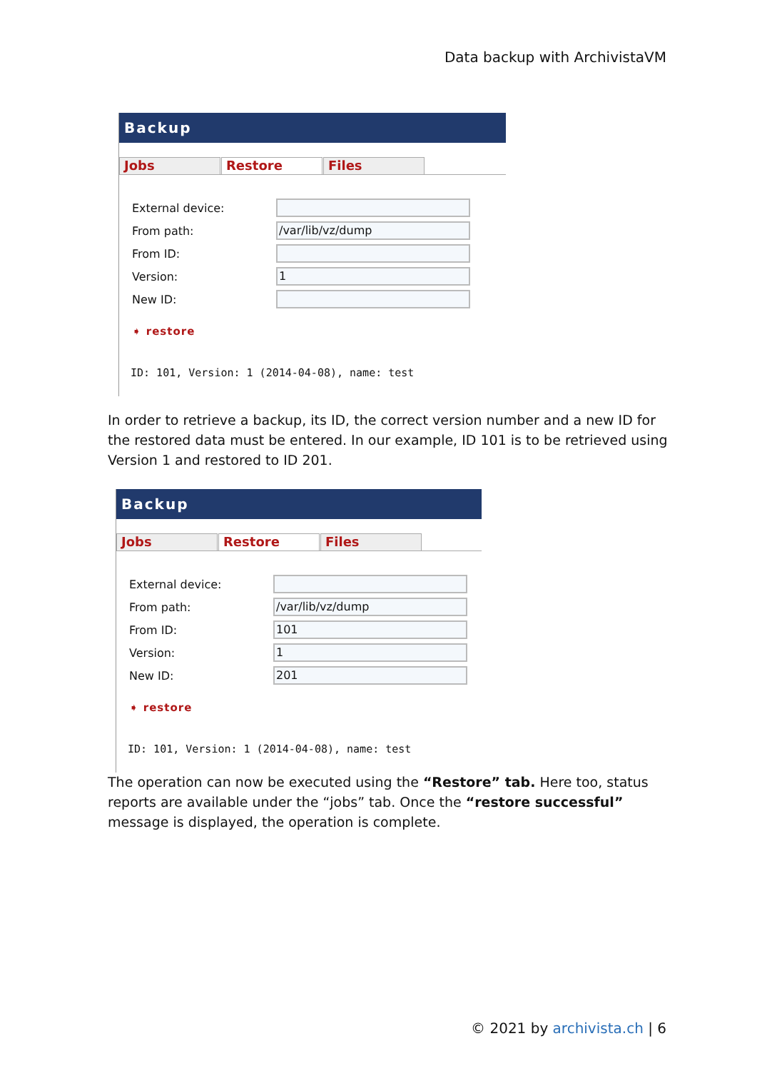Data backup with ArchivistaVM
Backup
Jobs Restore Files
External device:
From path: /var/lib/vz/dump
From ID:
Version: 1
New ID:
➧ restore
ID: 101, Version: 1 (2014-04-08), name: test
In order to retrieve a backup, its ID, the correct version number and a new ID for the restored data must be entered. In our example, ID 101 is to be retrieved using Version 1 and restored to ID 201.
Backup
Jobs Restore Files
External device:
From path: /var/lib/vz/dump
From ID: 101
Version: 1
New ID: 201
➧ restore
ID: 101, Version: 1 (2014-04-08), name: test
The operation can now be executed using the “Restore” tab. Here too, status reports are available under the “jobs” tab. Once the “restore successful” message is displayed, the operation is complete.
© 2021 by archivista.ch | 6